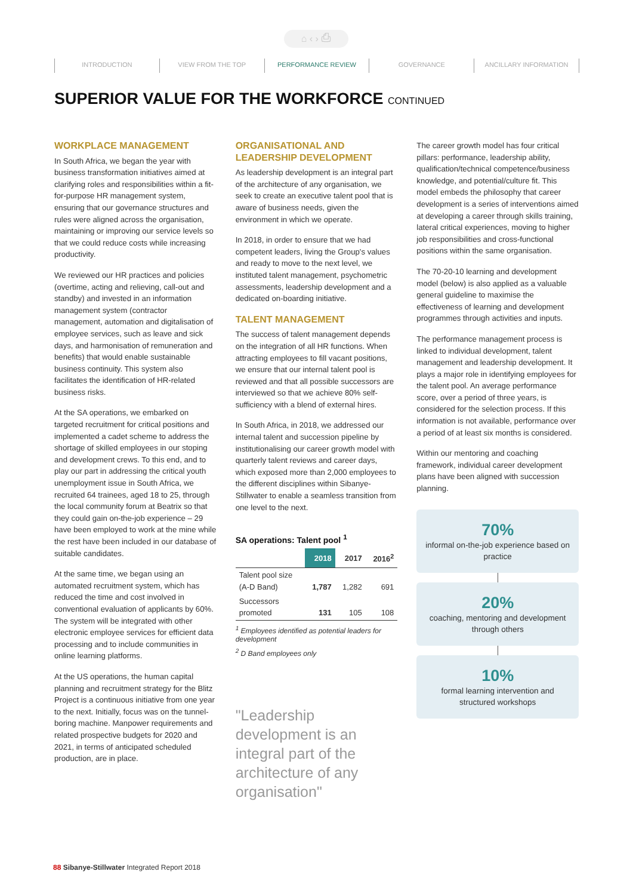⌂ ‹ › ⎙
INTRODUCTION VIEW FROM THE TOP PERFORMANCE REVIEW GOVERNANCE ANCILLARY INFORMATION
SUPERIOR VALUE FOR THE WORKFORCE CONTINUED
WORKPLACE MANAGEMENT
In South Africa, we began the year with business transformation initiatives aimed at clarifying roles and responsibilities within a fit-for-purpose HR management system, ensuring that our governance structures and rules were aligned across the organisation, maintaining or improving our service levels so that we could reduce costs while increasing productivity.
We reviewed our HR practices and policies (overtime, acting and relieving, call-out and standby) and invested in an information management system (contractor management, automation and digitalisation of employee services, such as leave and sick days, and harmonisation of remuneration and benefits) that would enable sustainable business continuity. This system also facilitates the identification of HR-related business risks.
At the SA operations, we embarked on targeted recruitment for critical positions and implemented a cadet scheme to address the shortage of skilled employees in our stoping and development crews. To this end, and to play our part in addressing the critical youth unemployment issue in South Africa, we recruited 64 trainees, aged 18 to 25, through the local community forum at Beatrix so that they could gain on-the-job experience – 29 have been employed to work at the mine while the rest have been included in our database of suitable candidates.
At the same time, we began using an automated recruitment system, which has reduced the time and cost involved in conventional evaluation of applicants by 60%. The system will be integrated with other electronic employee services for efficient data processing and to include communities in online learning platforms.
At the US operations, the human capital planning and recruitment strategy for the Blitz Project is a continuous initiative from one year to the next. Initially, focus was on the tunnel-boring machine. Manpower requirements and related prospective budgets for 2020 and 2021, in terms of anticipated scheduled production, are in place.
ORGANISATIONAL AND LEADERSHIP DEVELOPMENT
As leadership development is an integral part of the architecture of any organisation, we seek to create an executive talent pool that is aware of business needs, given the environment in which we operate.
In 2018, in order to ensure that we had competent leaders, living the Group's values and ready to move to the next level, we instituted talent management, psychometric assessments, leadership development and a dedicated on-boarding initiative.
TALENT MANAGEMENT
The success of talent management depends on the integration of all HR functions. When attracting employees to fill vacant positions, we ensure that our internal talent pool is reviewed and that all possible successors are interviewed so that we achieve 80% self-sufficiency with a blend of external hires.
In South Africa, in 2018, we addressed our internal talent and succession pipeline by institutionalising our career growth model with quarterly talent reviews and career days, which exposed more than 2,000 employees to the different disciplines within Sibanye-Stillwater to enable a seamless transition from one level to the next.
SA operations: Talent pool <sup>1</sup>
| | 2018 | 2017 | 2016<sup>2</sup> |
| --- | --- | --- | --- |
| Talent pool size (A-D Band) | 1,787 | 1,282 | 691 |
| Successors promoted | 131 | 105 | 108 |
<sup>1</sup> Employees identified as potential leaders for development
<sup>2</sup> D Band employees only
"Leadership development is an integral part of the architecture of any organisation"
The career growth model has four critical pillars: performance, leadership ability, qualification/technical competence/business knowledge, and potential/culture fit. This model embeds the philosophy that career development is a series of interventions aimed at developing a career through skills training, lateral critical experiences, moving to higher job responsibilities and cross-functional positions within the same organisation.
The 70-20-10 learning and development model (below) is also applied as a valuable general guideline to maximise the effectiveness of learning and development programmes through activities and inputs.
The performance management process is linked to individual development, talent management and leadership development. It plays a major role in identifying employees for the talent pool. An average performance score, over a period of three years, is considered for the selection process. If this information is not available, performance over a period of at least six months is considered.
Within our mentoring and coaching framework, individual career development plans have been aligned with succession planning.
70%
informal on-the-job experience based on practice
20%
coaching, mentoring and development through others
10%
formal learning intervention and structured workshops
88 Sibanye-Stillwater Integrated Report 2018